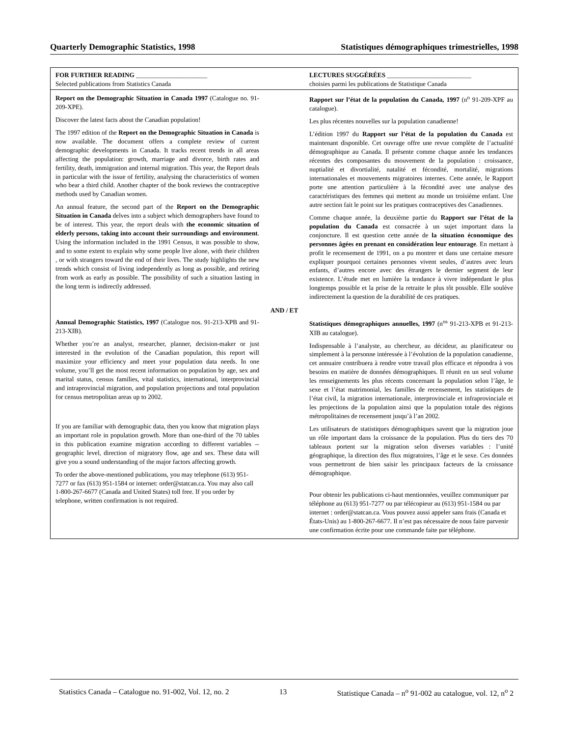Quarterly Demographic Statistics, 1998 Statistiques démographiques trimestrielles, 1998
FOR FURTHER READING ______________________
Selected publications from Statistics Canada
LECTURES SUGGÉRÉES __________________________
choisies parmi les publications de Statistique Canada
Report on the Demographic Situation in Canada 1997 (Catalogue no. 91-209-XPE).
Discover the latest facts about the Canadian population!
The 1997 edition of the Report on the Demographic Situation in Canada is now available. The document offers a complete review of current demographic developments in Canada. It tracks recent trends in all areas affecting the population: growth, marriage and divorce, birth rates and fertility, death, immigration and internal migration. This year, the Report deals in particular with the issue of fertility, analysing the characteristics of women who bear a third child. Another chapter of the book reviews the contraceptive methods used by Canadian women.
An annual feature, the second part of the Report on the Demographic Situation in Canada delves into a subject which demographers have found to be of interest. This year, the report deals with the economic situation of elderly persons, taking into account their surroundings and environment. Using the information included in the 1991 Census, it was possible to show, and to some extent to explain why some people live alone, with their children , or with strangers toward the end of their lives. The study highlights the new trends which consist of living independently as long as possible, and retiring from work as early as possible. The possibility of such a situation lasting in the long term is indirectly addressed.
Rapport sur l’état de la population du Canada, 1997 (n<sup>o</sup> 91-209-XPF au catalogue).
Les plus récentes nouvelles sur la population canadienne!
L’édition 1997 du Rapport sur l’état de la population du Canada est maintenant disponible. Cet ouvrage offre une revue complète de l’actualité démographique au Canada. Il présente comme chaque année les tendances récentes des composantes du mouvement de la population : croissance, nuptialité et divortialité, natalité et fécondité, mortalité, migrations internationales et mouvements migratoires internes. Cette année, le Rapport porte une attention particulière à la fécondité avec une analyse des caractéristiques des femmes qui mettent au monde un troisième enfant. Une autre section fait le point sur les pratiques contraceptives des Canadiennes.
Comme chaque année, la deuxième partie du Rapport sur l’état de la population du Canada est consacrée à un sujet important dans la conjoncture. Il est question cette année de la situation économique des personnes âgées en prenant en considération leur entourage. En mettant à profit le recensement de 1991, on a pu montrer et dans une certaine mesure expliquer pourquoi certaines personnes vivent seules, d’autres avec leurs enfants, d’autres encore avec des étrangers le dernier segment de leur existence. L’étude met en lumière la tendance à vivre indépendant le plus longtemps possible et la prise de la retraite le plus tôt possible. Elle soulève indirectement la question de la durabilité de ces pratiques.
AND / ET
Annual Demographic Statistics, 1997 (Catalogue nos. 91-213-XPB and 91-213-XIB).
Whether you’re an analyst, researcher, planner, decision-maker or just interested in the evolution of the Canadian population, this report will maximize your efficiency and meet your population data needs. In one volume, you’ll get the most recent information on population by age, sex and marital status, census families, vital statistics, international, interprovincial and intraprovincial migration, and population projections and total population for census metropolitan areas up to 2002.
If you are familiar with demographic data, then you know that migration plays an important role in population growth. More than one-third of the 70 tables in this publication examine migration according to different variables -- geographic level, direction of migratory flow, age and sex. These data will give you a sound understanding of the major factors affecting growth.
To order the above-mentioned publications, you may telephone (613) 951-7277 or fax (613) 951-1584 or internet: order@statcan.ca. You may also call 1-800-267-6677 (Canada and United States) toll free. If you order by telephone, written confirmation is not required.
Statistiques démographiques annuelles, 1997 (n<sup>os</sup> 91-213-XPB et 91-213-XIB au catalogue).
Indispensable à l’analyste, au chercheur, au décideur, au planificateur ou simplement à la personne intéressée à l’évolution de la population canadienne, cet annuaire contribuera à rendre votre travail plus efficace et répondra à vos besoins en matière de données démographiques. Il réunit en un seul volume les renseignements les plus récents concernant la population selon l’âge, le sexe et l’état matrimonial, les familles de recensement, les statistiques de l’état civil, la migration internationale, interprovinciale et infraprovinciale et les projections de la population ainsi que la population totale des régions métropolitaines de recensement jusqu’à l’an 2002.
Les utilisateurs de statistiques démographiques savent que la migration joue un rôle important dans la croissance de la population. Plus du tiers des 70 tableaux portent sur la migration selon diverses variables : l’unité géographique, la direction des flux migratoires, l’âge et le sexe. Ces données vous permettront de bien saisir les principaux facteurs de la croissance démographique.
Pour obtenir les publications ci-haut mentionnées, veuillez communiquer par téléphone au (613) 951-7277 ou par télécopieur au (613) 951-1584 ou par internet : order@statcan.ca. Vous pouvez aussi appeler sans frais (Canada et États-Unis) au 1-800-267-6677. Il n’est pas nécessaire de nous faire parvenir une confirmation écrite pour une commande faite par téléphone.
Statistics Canada – Catalogue no. 91-002, Vol. 12, no. 2 13 Statistique Canada – n<sup>o</sup> 91-002 au catalogue, vol. 12, n<sup>o</sup> 2